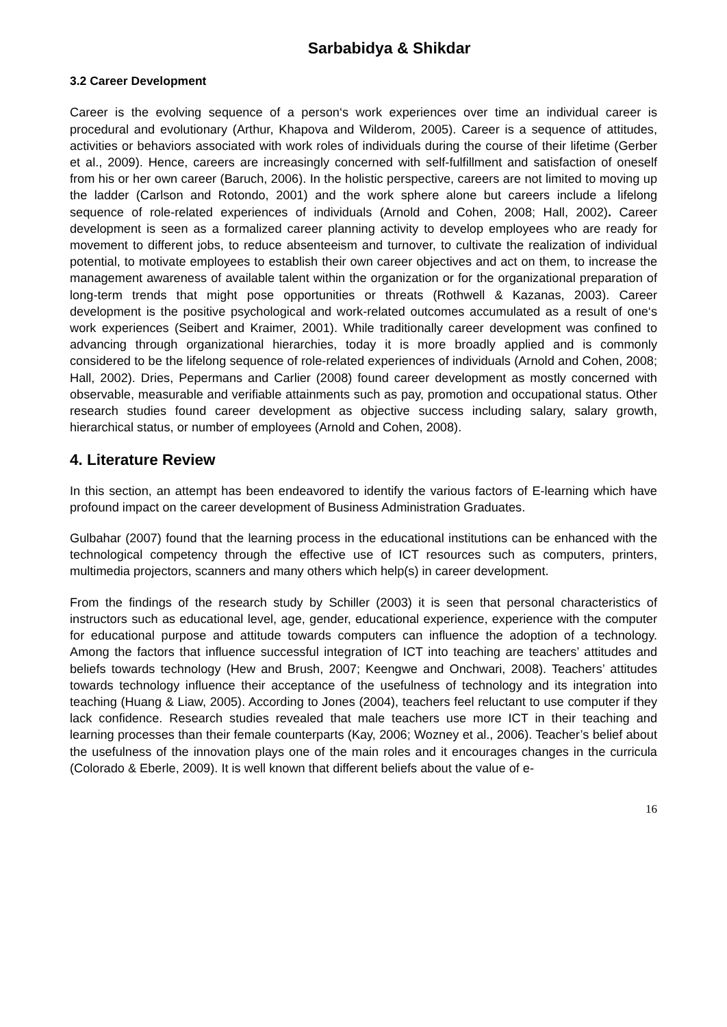Sarbabidya & Shikdar
3.2 Career Development
Career is the evolving sequence of a person‘s work experiences over time an individual career is procedural and evolutionary (Arthur, Khapova and Wilderom, 2005). Career is a sequence of attitudes, activities or behaviors associated with work roles of individuals during the course of their lifetime (Gerber et al., 2009). Hence, careers are increasingly concerned with self-fulfillment and satisfaction of oneself from his or her own career (Baruch, 2006). In the holistic perspective, careers are not limited to moving up the ladder (Carlson and Rotondo, 2001) and the work sphere alone but careers include a lifelong sequence of role-related experiences of individuals (Arnold and Cohen, 2008; Hall, 2002). Career development is seen as a formalized career planning activity to develop employees who are ready for movement to different jobs, to reduce absenteeism and turnover, to cultivate the realization of individual potential, to motivate employees to establish their own career objectives and act on them, to increase the management awareness of available talent within the organization or for the organizational preparation of long-term trends that might pose opportunities or threats (Rothwell & Kazanas, 2003). Career development is the positive psychological and work-related outcomes accumulated as a result of one‘s work experiences (Seibert and Kraimer, 2001). While traditionally career development was confined to advancing through organizational hierarchies, today it is more broadly applied and is commonly considered to be the lifelong sequence of role-related experiences of individuals (Arnold and Cohen, 2008; Hall, 2002). Dries, Pepermans and Carlier (2008) found career development as mostly concerned with observable, measurable and verifiable attainments such as pay, promotion and occupational status. Other research studies found career development as objective success including salary, salary growth, hierarchical status, or number of employees (Arnold and Cohen, 2008).
4. Literature Review
In this section, an attempt has been endeavored to identify the various factors of E-learning which have profound impact on the career development of Business Administration Graduates.
Gulbahar (2007) found that the learning process in the educational institutions can be enhanced with the technological competency through the effective use of ICT resources such as computers, printers, multimedia projectors, scanners and many others which help(s) in career development.
From the findings of the research study by Schiller (2003) it is seen that personal characteristics of instructors such as educational level, age, gender, educational experience, experience with the computer for educational purpose and attitude towards computers can influence the adoption of a technology. Among the factors that influence successful integration of ICT into teaching are teachers’ attitudes and beliefs towards technology (Hew and Brush, 2007; Keengwe and Onchwari, 2008). Teachers’ attitudes towards technology influence their acceptance of the usefulness of technology and its integration into teaching (Huang & Liaw, 2005). According to Jones (2004), teachers feel reluctant to use computer if they lack confidence. Research studies revealed that male teachers use more ICT in their teaching and learning processes than their female counterparts (Kay, 2006; Wozney et al., 2006). Teacher’s belief about the usefulness of the innovation plays one of the main roles and it encourages changes in the curricula (Colorado & Eberle, 2009). It is well known that different beliefs about the value of e-
16